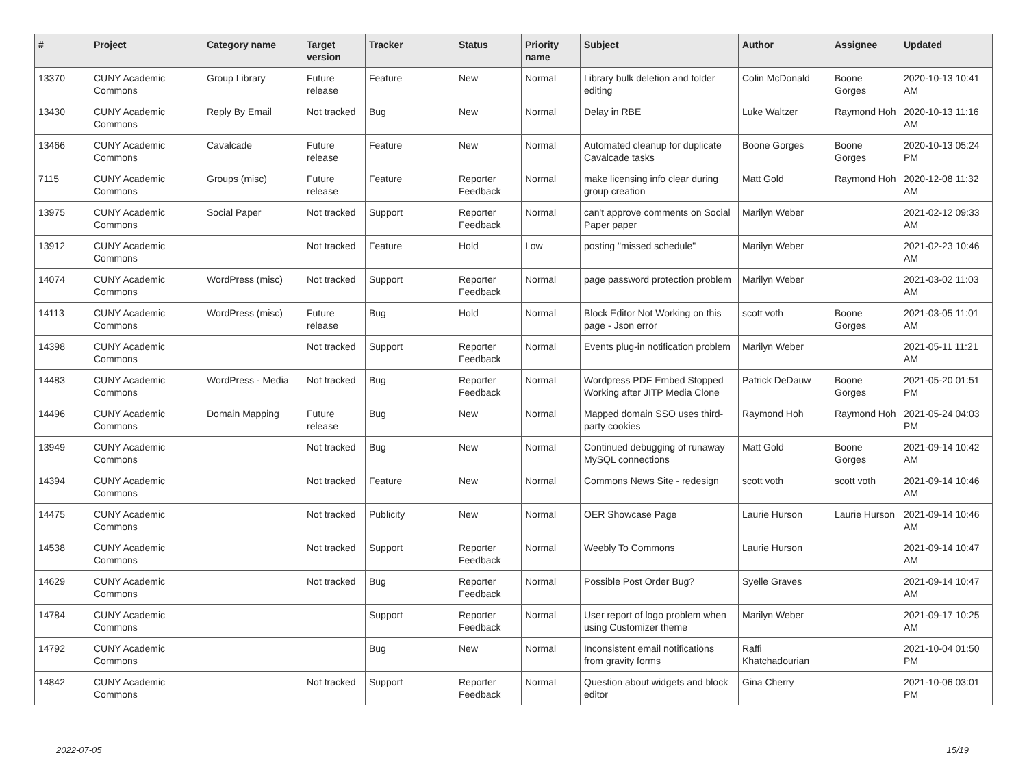| # | Project | Category name | Target version | Tracker | Status | Priority name | Subject | Author | Assignee | Updated |
| --- | --- | --- | --- | --- | --- | --- | --- | --- | --- | --- |
| 13370 | CUNY Academic Commons | Group Library | Future release | Feature | New | Normal | Library bulk deletion and folder editing | Colin McDonald | Boone Gorges | 2020-10-13 10:41 AM |
| 13430 | CUNY Academic Commons | Reply By Email | Not tracked | Bug | New | Normal | Delay in RBE | Luke Waltzer | Raymond Hoh | 2020-10-13 11:16 AM |
| 13466 | CUNY Academic Commons | Cavalcade | Future release | Feature | New | Normal | Automated cleanup for duplicate Cavalcade tasks | Boone Gorges | Boone Gorges | 2020-10-13 05:24 PM |
| 7115 | CUNY Academic Commons | Groups (misc) | Future release | Feature | Reporter Feedback | Normal | make licensing info clear during group creation | Matt Gold | Raymond Hoh | 2020-12-08 11:32 AM |
| 13975 | CUNY Academic Commons | Social Paper | Not tracked | Support | Reporter Feedback | Normal | can't approve comments on Social Paper paper | Marilyn Weber | | 2021-02-12 09:33 AM |
| 13912 | CUNY Academic Commons | | Not tracked | Feature | Hold | Low | posting "missed schedule" | Marilyn Weber | | 2021-02-23 10:46 AM |
| 14074 | CUNY Academic Commons | WordPress (misc) | Not tracked | Support | Reporter Feedback | Normal | page password protection problem | Marilyn Weber | | 2021-03-02 11:03 AM |
| 14113 | CUNY Academic Commons | WordPress (misc) | Future release | Bug | Hold | Normal | Block Editor Not Working on this page - Json error | scott voth | Boone Gorges | 2021-03-05 11:01 AM |
| 14398 | CUNY Academic Commons | | Not tracked | Support | Reporter Feedback | Normal | Events plug-in notification problem | Marilyn Weber | | 2021-05-11 11:21 AM |
| 14483 | CUNY Academic Commons | WordPress - Media | Not tracked | Bug | Reporter Feedback | Normal | Wordpress PDF Embed Stopped Working after JITP Media Clone | Patrick DeDauw | Boone Gorges | 2021-05-20 01:51 PM |
| 14496 | CUNY Academic Commons | Domain Mapping | Future release | Bug | New | Normal | Mapped domain SSO uses third-party cookies | Raymond Hoh | Raymond Hoh | 2021-05-24 04:03 PM |
| 13949 | CUNY Academic Commons | | Not tracked | Bug | New | Normal | Continued debugging of runaway MySQL connections | Matt Gold | Boone Gorges | 2021-09-14 10:42 AM |
| 14394 | CUNY Academic Commons | | Not tracked | Feature | New | Normal | Commons News Site - redesign | scott voth | scott voth | 2021-09-14 10:46 AM |
| 14475 | CUNY Academic Commons | | Not tracked | Publicity | New | Normal | OER Showcase Page | Laurie Hurson | Laurie Hurson | 2021-09-14 10:46 AM |
| 14538 | CUNY Academic Commons | | Not tracked | Support | Reporter Feedback | Normal | Weebly To Commons | Laurie Hurson | | 2021-09-14 10:47 AM |
| 14629 | CUNY Academic Commons | | Not tracked | Bug | Reporter Feedback | Normal | Possible Post Order Bug? | Syelle Graves | | 2021-09-14 10:47 AM |
| 14784 | CUNY Academic Commons | | | Support | Reporter Feedback | Normal | User report of logo problem when using Customizer theme | Marilyn Weber | | 2021-09-17 10:25 AM |
| 14792 | CUNY Academic Commons | | | Bug | New | Normal | Inconsistent email notifications from gravity forms | Raffi Khatchadourian | | 2021-10-04 01:50 PM |
| 14842 | CUNY Academic Commons | | Not tracked | Support | Reporter Feedback | Normal | Question about widgets and block editor | Gina Cherry | | 2021-10-06 03:01 PM |
2022-07-05 15/19